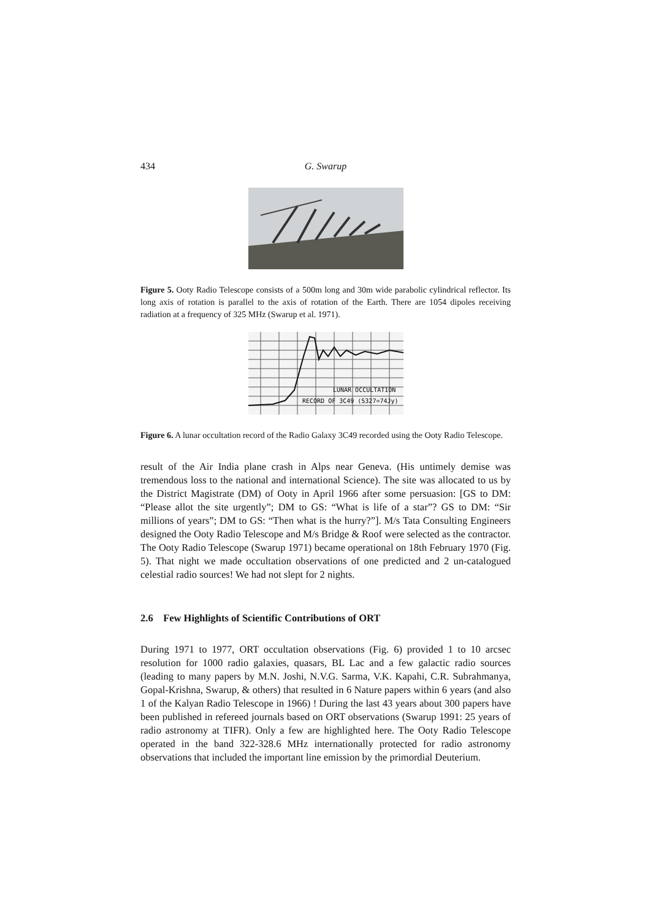434 G. Swarup
Figure 5. Ooty Radio Telescope consists of a 500m long and 30m wide parabolic cylindrical reflector. Its long axis of rotation is parallel to the axis of rotation of the Earth. There are 1054 dipoles receiving radiation at a frequency of 325 MHz (Swarup et al. 1971).
LUNAR OCCULTATION
RECORD OF 3C49 (S327=74Jy)
Figure 6. A lunar occultation record of the Radio Galaxy 3C49 recorded using the Ooty Radio Telescope.
result of the Air India plane crash in Alps near Geneva. (His untimely demise was tremendous loss to the national and international Science). The site was allocated to us by the District Magistrate (DM) of Ooty in April 1966 after some persuasion: [GS to DM: “Please allot the site urgently”; DM to GS: “What is life of a star”? GS to DM: “Sir millions of years”; DM to GS: “Then what is the hurry?”]. M/s Tata Consulting Engineers designed the Ooty Radio Telescope and M/s Bridge & Roof were selected as the contractor. The Ooty Radio Telescope (Swarup 1971) became operational on 18th February 1970 (Fig. 5). That night we made occultation observations of one predicted and 2 un-catalogued celestial radio sources! We had not slept for 2 nights.
2.6 Few Highlights of Scientific Contributions of ORT
During 1971 to 1977, ORT occultation observations (Fig. 6) provided 1 to 10 arcsec resolution for 1000 radio galaxies, quasars, BL Lac and a few galactic radio sources (leading to many papers by M.N. Joshi, N.V.G. Sarma, V.K. Kapahi, C.R. Subrahmanya, Gopal-Krishna, Swarup, & others) that resulted in 6 Nature papers within 6 years (and also 1 of the Kalyan Radio Telescope in 1966) ! During the last 43 years about 300 papers have been published in refereed journals based on ORT observations (Swarup 1991: 25 years of radio astronomy at TIFR). Only a few are highlighted here. The Ooty Radio Telescope operated in the band 322-328.6 MHz internationally protected for radio astronomy observations that included the important line emission by the primordial Deuterium.